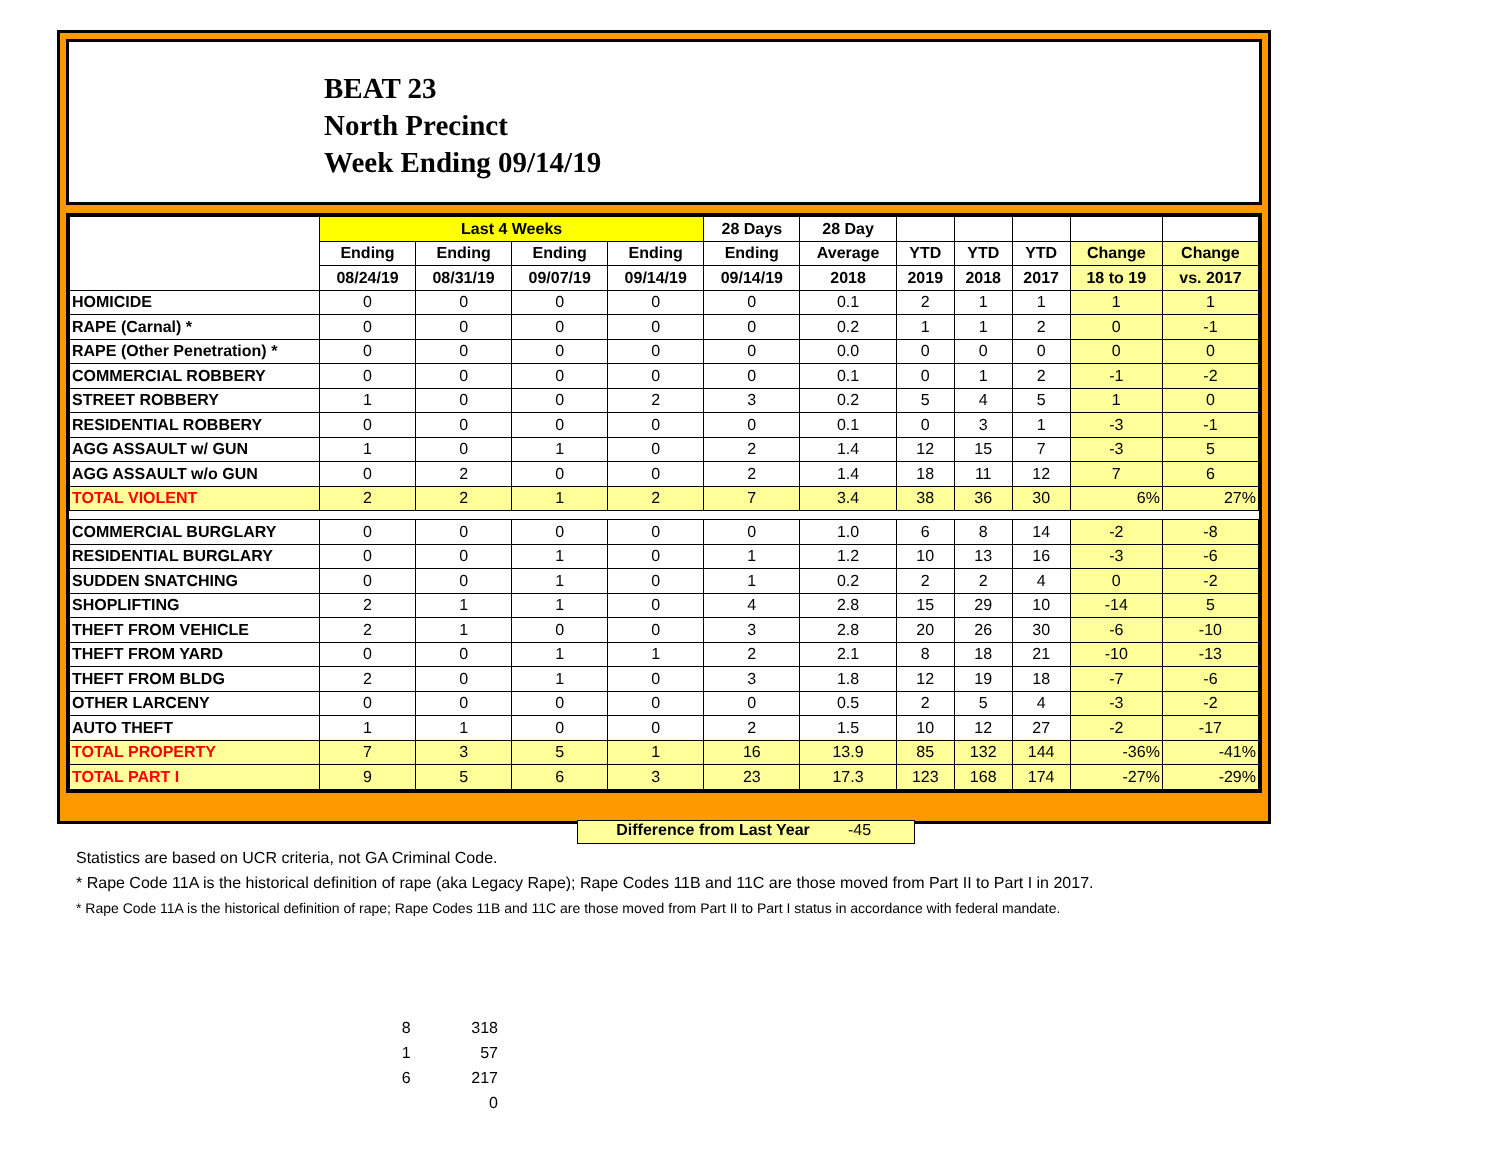BEAT 23
North Precinct
Week Ending 09/14/19
| | Last 4 Weeks | | | | 28 Days | 28 Day | | | | | |
| --- | --- | --- | --- | --- | --- | --- | --- | --- | --- | --- | --- |
| | Ending | Ending | Ending | Ending | Ending | Average | YTD | YTD | YTD | Change | Change |
| | 08/24/19 | 08/31/19 | 09/07/19 | 09/14/19 | 09/14/19 | 2018 | 2019 | 2018 | 2017 | 18 to 19 | vs. 2017 |
| HOMICIDE | 0 | 0 | 0 | 0 | 0 | 0.1 | 2 | 1 | 1 | 1 | 1 |
| RAPE (Carnal) * | 0 | 0 | 0 | 0 | 0 | 0.2 | 1 | 1 | 2 | 0 | -1 |
| RAPE (Other Penetration) * | 0 | 0 | 0 | 0 | 0 | 0.0 | 0 | 0 | 0 | 0 | 0 |
| COMMERCIAL ROBBERY | 0 | 0 | 0 | 0 | 0 | 0.1 | 0 | 1 | 2 | -1 | -2 |
| STREET ROBBERY | 1 | 0 | 0 | 2 | 3 | 0.2 | 5 | 4 | 5 | 1 | 0 |
| RESIDENTIAL ROBBERY | 0 | 0 | 0 | 0 | 0 | 0.1 | 0 | 3 | 1 | -3 | -1 |
| AGG ASSAULT w/ GUN | 1 | 0 | 1 | 0 | 2 | 1.4 | 12 | 15 | 7 | -3 | 5 |
| AGG ASSAULT w/o GUN | 0 | 2 | 0 | 0 | 2 | 1.4 | 18 | 11 | 12 | 7 | 6 |
| TOTAL VIOLENT | 2 | 2 | 1 | 2 | 7 | 3.4 | 38 | 36 | 30 | 6% | 27% |
| COMMERCIAL BURGLARY | 0 | 0 | 0 | 0 | 0 | 1.0 | 6 | 8 | 14 | -2 | -8 |
| RESIDENTIAL BURGLARY | 0 | 0 | 1 | 0 | 1 | 1.2 | 10 | 13 | 16 | -3 | -6 |
| SUDDEN SNATCHING | 0 | 0 | 1 | 0 | 1 | 0.2 | 2 | 2 | 4 | 0 | -2 |
| SHOPLIFTING | 2 | 1 | 1 | 0 | 4 | 2.8 | 15 | 29 | 10 | -14 | 5 |
| THEFT FROM VEHICLE | 2 | 1 | 0 | 0 | 3 | 2.8 | 20 | 26 | 30 | -6 | -10 |
| THEFT FROM YARD | 0 | 0 | 1 | 1 | 2 | 2.1 | 8 | 18 | 21 | -10 | -13 |
| THEFT FROM BLDG | 2 | 0 | 1 | 0 | 3 | 1.8 | 12 | 19 | 18 | -7 | -6 |
| OTHER LARCENY | 0 | 0 | 0 | 0 | 0 | 0.5 | 2 | 5 | 4 | -3 | -2 |
| AUTO THEFT | 1 | 1 | 0 | 0 | 2 | 1.5 | 10 | 12 | 27 | -2 | -17 |
| TOTAL PROPERTY | 7 | 3 | 5 | 1 | 16 | 13.9 | 85 | 132 | 144 | -36% | -41% |
| TOTAL PART I | 9 | 5 | 6 | 3 | 23 | 17.3 | 123 | 168 | 174 | -27% | -29% |
Difference from Last Year -45
Statistics are based on UCR criteria, not GA Criminal Code.
* Rape Code 11A is the historical definition of rape (aka Legacy Rape); Rape Codes 11B and 11C are those moved from Part II to Part I in 2017.
* Rape Code 11A is the historical definition of rape; Rape Codes 11B and 11C are those moved from Part II to Part I status in accordance with federal mandate.
| 8 | 318 |
| 1 | 57 |
| 6 | 217 |
| | 0 |